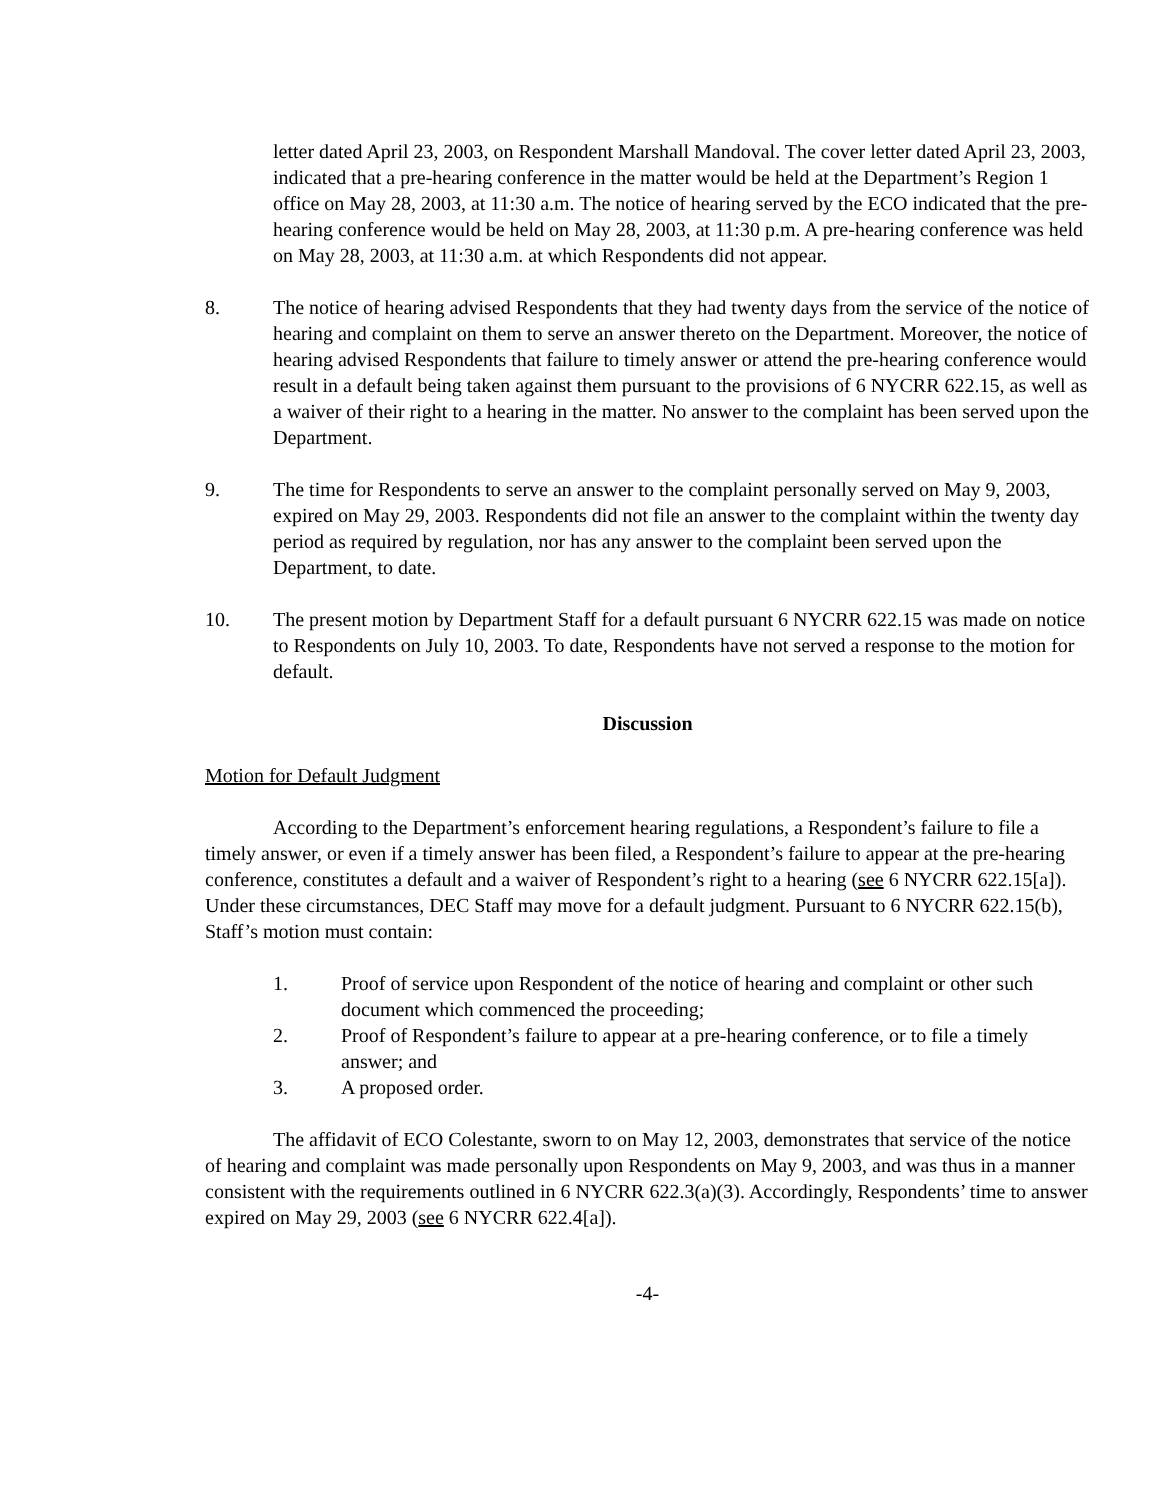letter dated April 23, 2003, on Respondent Marshall Mandoval. The cover letter dated April 23, 2003, indicated that a pre-hearing conference in the matter would be held at the Department’s Region 1 office on May 28, 2003, at 11:30 a.m. The notice of hearing served by the ECO indicated that the pre-hearing conference would be held on May 28, 2003, at 11:30 p.m. A pre-hearing conference was held on May 28, 2003, at 11:30 a.m. at which Respondents did not appear.
8. The notice of hearing advised Respondents that they had twenty days from the service of the notice of hearing and complaint on them to serve an answer thereto on the Department. Moreover, the notice of hearing advised Respondents that failure to timely answer or attend the pre-hearing conference would result in a default being taken against them pursuant to the provisions of 6 NYCRR 622.15, as well as a waiver of their right to a hearing in the matter. No answer to the complaint has been served upon the Department.
9. The time for Respondents to serve an answer to the complaint personally served on May 9, 2003, expired on May 29, 2003. Respondents did not file an answer to the complaint within the twenty day period as required by regulation, nor has any answer to the complaint been served upon the Department, to date.
10. The present motion by Department Staff for a default pursuant 6 NYCRR 622.15 was made on notice to Respondents on July 10, 2003. To date, Respondents have not served a response to the motion for default.
Discussion
Motion for Default Judgment
According to the Department’s enforcement hearing regulations, a Respondent’s failure to file a timely answer, or even if a timely answer has been filed, a Respondent’s failure to appear at the pre-hearing conference, constitutes a default and a waiver of Respondent’s right to a hearing (see 6 NYCRR 622.15[a]). Under these circumstances, DEC Staff may move for a default judgment. Pursuant to 6 NYCRR 622.15(b), Staff’s motion must contain:
1. Proof of service upon Respondent of the notice of hearing and complaint or other such document which commenced the proceeding;
2. Proof of Respondent’s failure to appear at a pre-hearing conference, or to file a timely answer; and
3. A proposed order.
The affidavit of ECO Colestante, sworn to on May 12, 2003, demonstrates that service of the notice of hearing and complaint was made personally upon Respondents on May 9, 2003, and was thus in a manner consistent with the requirements outlined in 6 NYCRR 622.3(a)(3). Accordingly, Respondents’ time to answer expired on May 29, 2003 (see 6 NYCRR 622.4[a]).
-4-